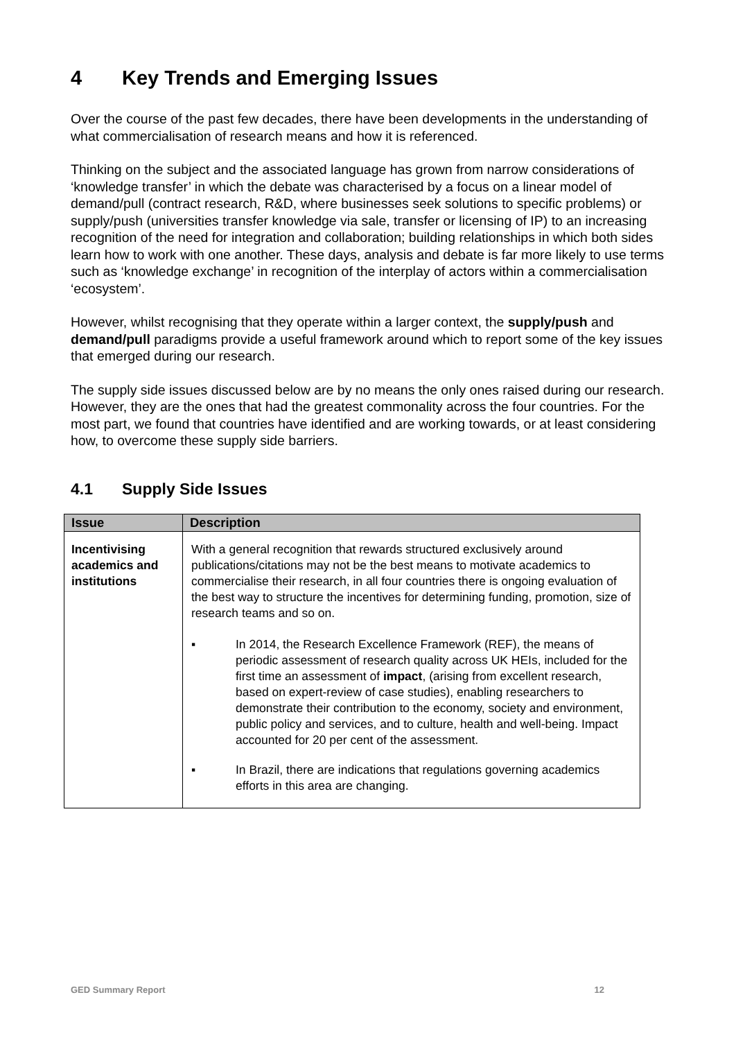4 Key Trends and Emerging Issues
Over the course of the past few decades, there have been developments in the understanding of what commercialisation of research means and how it is referenced.
Thinking on the subject and the associated language has grown from narrow considerations of ‘knowledge transfer’ in which the debate was characterised by a focus on a linear model of demand/pull (contract research, R&D, where businesses seek solutions to specific problems) or supply/push (universities transfer knowledge via sale, transfer or licensing of IP) to an increasing recognition of the need for integration and collaboration; building relationships in which both sides learn how to work with one another. These days, analysis and debate is far more likely to use terms such as ‘knowledge exchange’ in recognition of the interplay of actors within a commercialisation ‘ecosystem’.
However, whilst recognising that they operate within a larger context, the supply/push and demand/pull paradigms provide a useful framework around which to report some of the key issues that emerged during our research.
The supply side issues discussed below are by no means the only ones raised during our research. However, they are the ones that had the greatest commonality across the four countries. For the most part, we found that countries have identified and are working towards, or at least considering how, to overcome these supply side barriers.
4.1 Supply Side Issues
| Issue | Description |
| --- | --- |
| Incentivising academics and institutions | With a general recognition that rewards structured exclusively around publications/citations may not be the best means to motivate academics to commercialise their research, in all four countries there is ongoing evaluation of the best way to structure the incentives for determining funding, promotion, size of research teams and so on. ▪ In 2014, the Research Excellence Framework (REF), the means of periodic assessment of research quality across UK HEIs, included for the first time an assessment of impact , (arising from excellent research, based on expert-review of case studies), enabling researchers to demonstrate their contribution to the economy, society and environment, public policy and services, and to culture, health and well-being. Impact accounted for 20 per cent of the assessment. ▪ In Brazil, there are indications that regulations governing academics efforts in this area are changing. |
GED Summary Report 12